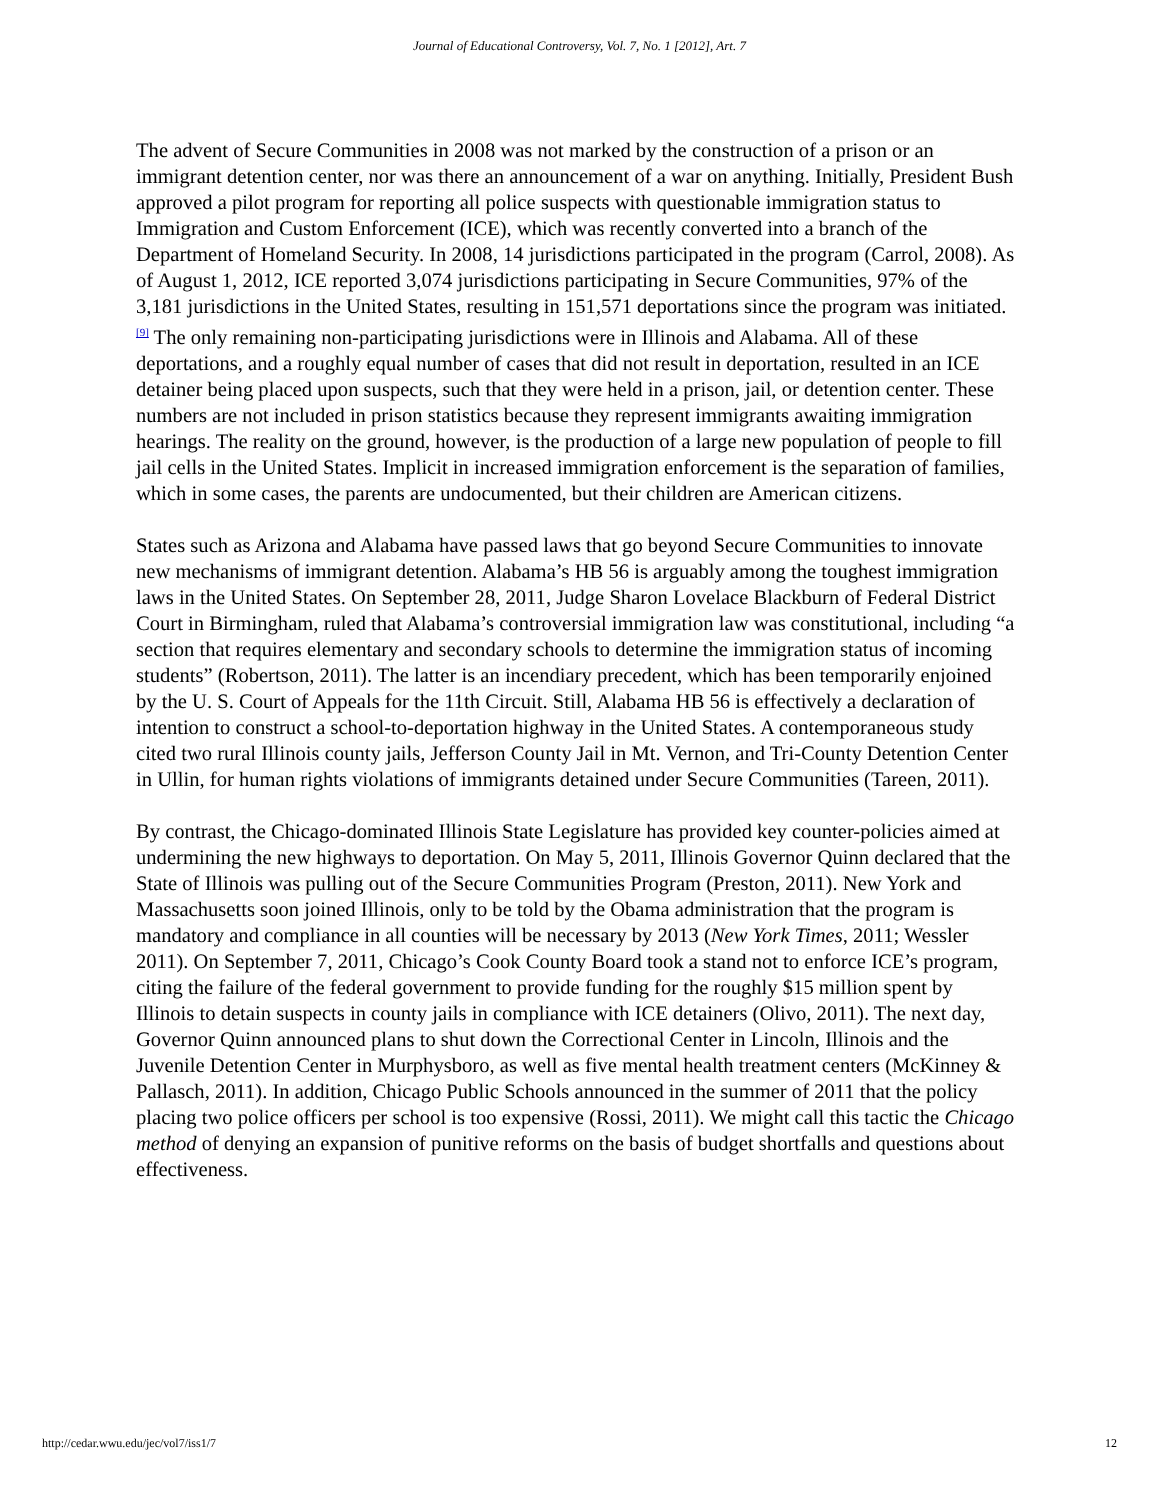Journal of Educational Controversy, Vol. 7, No. 1 [2012], Art. 7
The advent of Secure Communities in 2008 was not marked by the construction of a prison or an immigrant detention center, nor was there an announcement of a war on anything. Initially, President Bush approved a pilot program for reporting all police suspects with questionable immigration status to Immigration and Custom Enforcement (ICE), which was recently converted into a branch of the Department of Homeland Security. In 2008, 14 jurisdictions participated in the program (Carrol, 2008). As of August 1, 2012, ICE reported 3,074 jurisdictions participating in Secure Communities, 97% of the 3,181 jurisdictions in the United States, resulting in 151,571 deportations since the program was initiated.<sup>[9]</sup> The only remaining non-participating jurisdictions were in Illinois and Alabama. All of these deportations, and a roughly equal number of cases that did not result in deportation, resulted in an ICE detainer being placed upon suspects, such that they were held in a prison, jail, or detention center. These numbers are not included in prison statistics because they represent immigrants awaiting immigration hearings. The reality on the ground, however, is the production of a large new population of people to fill jail cells in the United States. Implicit in increased immigration enforcement is the separation of families, which in some cases, the parents are undocumented, but their children are American citizens.
States such as Arizona and Alabama have passed laws that go beyond Secure Communities to innovate new mechanisms of immigrant detention. Alabama’s HB 56 is arguably among the toughest immigration laws in the United States. On September 28, 2011, Judge Sharon Lovelace Blackburn of Federal District Court in Birmingham, ruled that Alabama’s controversial immigration law was constitutional, including “a section that requires elementary and secondary schools to determine the immigration status of incoming students” (Robertson, 2011). The latter is an incendiary precedent, which has been temporarily enjoined by the U. S. Court of Appeals for the 11th Circuit. Still, Alabama HB 56 is effectively a declaration of intention to construct a school-to-deportation highway in the United States. A contemporaneous study cited two rural Illinois county jails, Jefferson County Jail in Mt. Vernon, and Tri-County Detention Center in Ullin, for human rights violations of immigrants detained under Secure Communities (Tareen, 2011).
By contrast, the Chicago-dominated Illinois State Legislature has provided key counter-policies aimed at undermining the new highways to deportation. On May 5, 2011, Illinois Governor Quinn declared that the State of Illinois was pulling out of the Secure Communities Program (Preston, 2011). New York and Massachusetts soon joined Illinois, only to be told by the Obama administration that the program is mandatory and compliance in all counties will be necessary by 2013 (New York Times, 2011; Wessler 2011). On September 7, 2011, Chicago’s Cook County Board took a stand not to enforce ICE’s program, citing the failure of the federal government to provide funding for the roughly $15 million spent by Illinois to detain suspects in county jails in compliance with ICE detainers (Olivo, 2011). The next day, Governor Quinn announced plans to shut down the Correctional Center in Lincoln, Illinois and the Juvenile Detention Center in Murphysboro, as well as five mental health treatment centers (McKinney & Pallasch, 2011). In addition, Chicago Public Schools announced in the summer of 2011 that the policy placing two police officers per school is too expensive (Rossi, 2011). We might call this tactic the Chicago method of denying an expansion of punitive reforms on the basis of budget shortfalls and questions about effectiveness.
http://cedar.wwu.edu/jec/vol7/iss1/7 12